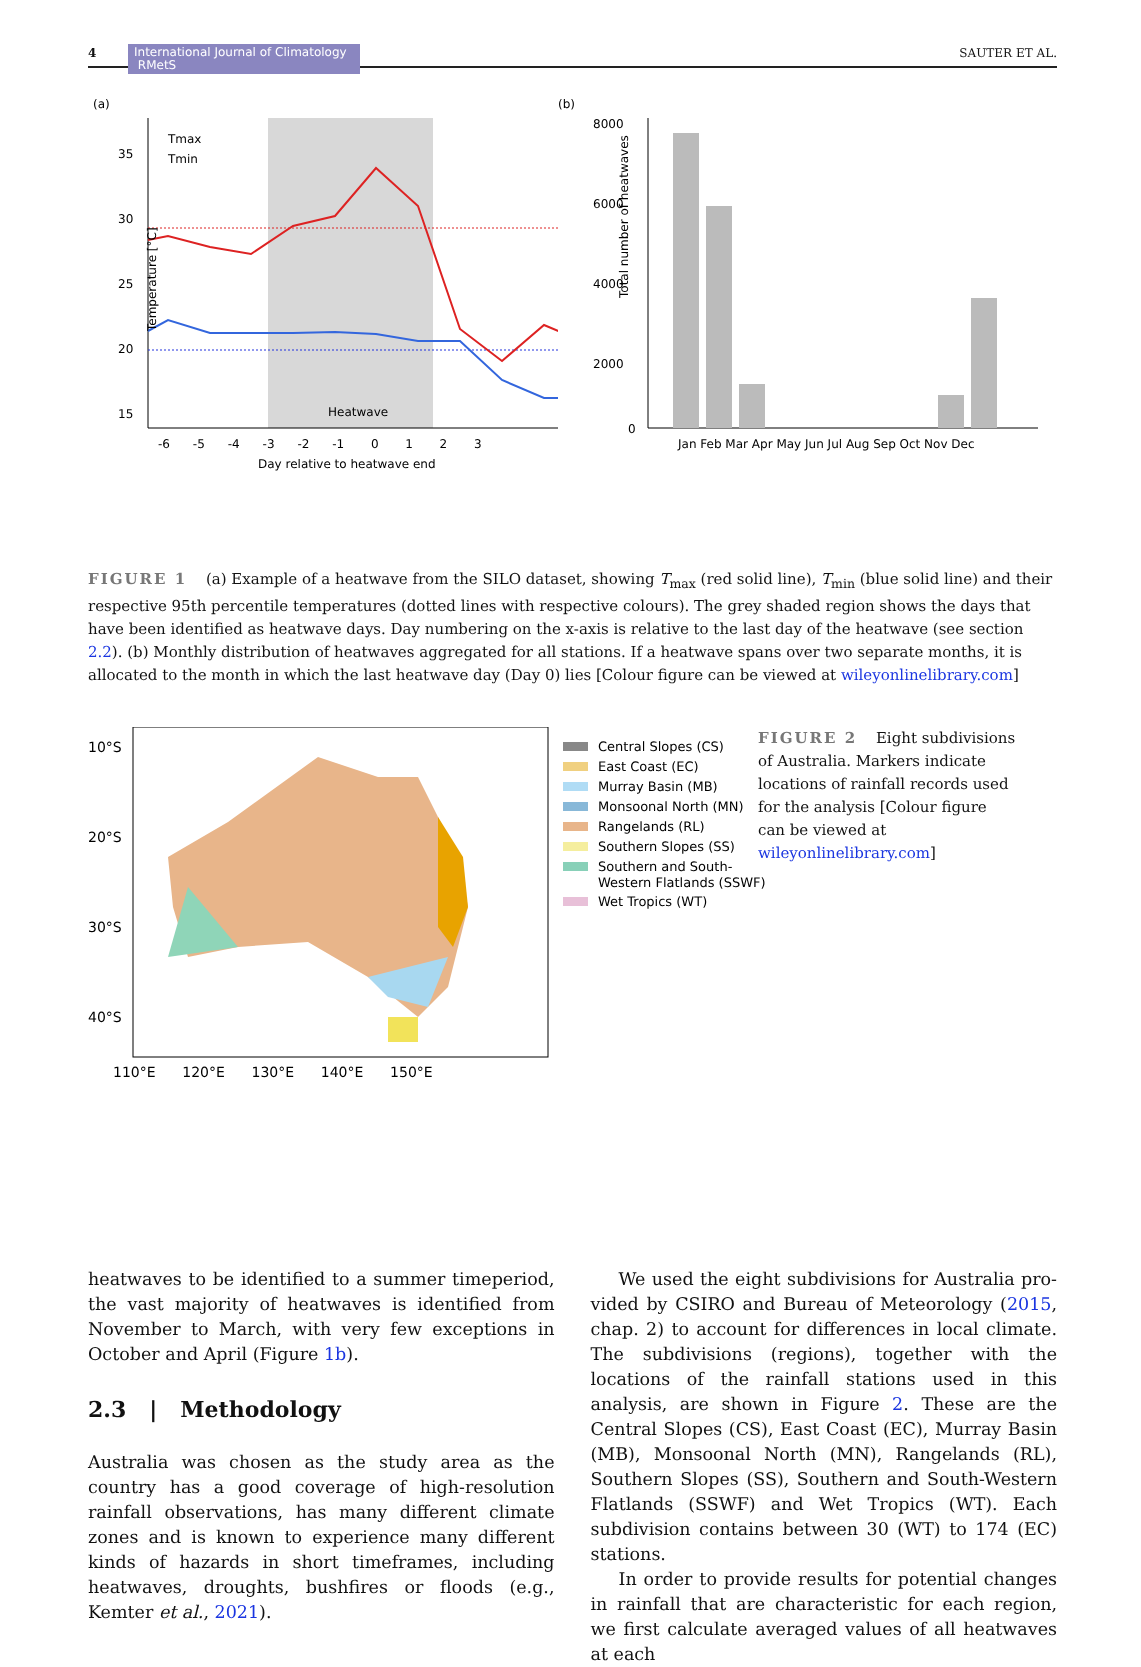4 International Journal of Climatology RMetS SAUTER ET AL.
(a)
35
30
25
20
15
Heatwave
Tmax
Tmin
-6 -5 -4 -3 -2 -1 0 1 2 3
Day relative to heatwave end
Temperature [°C]
(b)
8000
6000
4000
2000
0
Jan Feb Mar Apr May Jun Jul Aug Sep Oct Nov Dec
Total number of heatwaves
FIGURE 1 (a) Example of a heatwave from the SILO dataset, showing T<sub>max</sub> (red solid line), T<sub>min</sub> (blue solid line) and their respective 95th percentile temperatures (dotted lines with respective colours). The grey shaded region shows the days that have been identified as heatwave days. Day numbering on the x-axis is relative to the last day of the heatwave (see section 2.2). (b) Monthly distribution of heatwaves aggregated for all stations. If a heatwave spans over two separate months, it is allocated to the month in which the last heatwave day (Day 0) lies [Colour figure can be viewed at wileyonlinelibrary.com]
10°S
20°S
30°S
40°S
110°E 120°E 130°E 140°E 150°E
Central Slopes (CS)
East Coast (EC)
Murray Basin (MB)
Monsoonal North (MN)
Rangelands (RL)
Southern Slopes (SS)
Southern and South-
Western Flatlands (SSWF)
Wet Tropics (WT)
FIGURE 2 Eight subdivisions of Australia. Markers indicate locations of rainfall records used for the analysis [Colour figure can be viewed at wileyonlinelibrary.com]
heatwaves to be identified to a summer timeperiod, the vast majority of heatwaves is identified from November to March, with very few exceptions in October and April (Figure 1b).
2.3 | Methodology
Australia was chosen as the study area as the country has a good coverage of high-resolution rainfall observations, has many different climate zones and is known to experi­ence many different kinds of hazards in short time­frames, including heatwaves, droughts, bushfires or floods (e.g., Kemter et al., 2021).
We used the eight subdivisions for Australia pro­vided by CSIRO and Bureau of Meteorology (2015, chap. 2) to account for differences in local climate. The subdivisions (regions), together with the locations of the rainfall stations used in this analysis, are shown in Figure 2. These are the Central Slopes (CS), East Coast (EC), Murray Basin (MB), Monsoonal North (MN), Rangelands (RL), Southern Slopes (SS), Southern and South-Western Flatlands (SSWF) and Wet Tropics (WT). Each subdivision contains between 30 (WT) to 174 (EC) stations.
In order to provide results for potential changes in rainfall that are characteristic for each region, we first calculate averaged values of all heatwaves at each